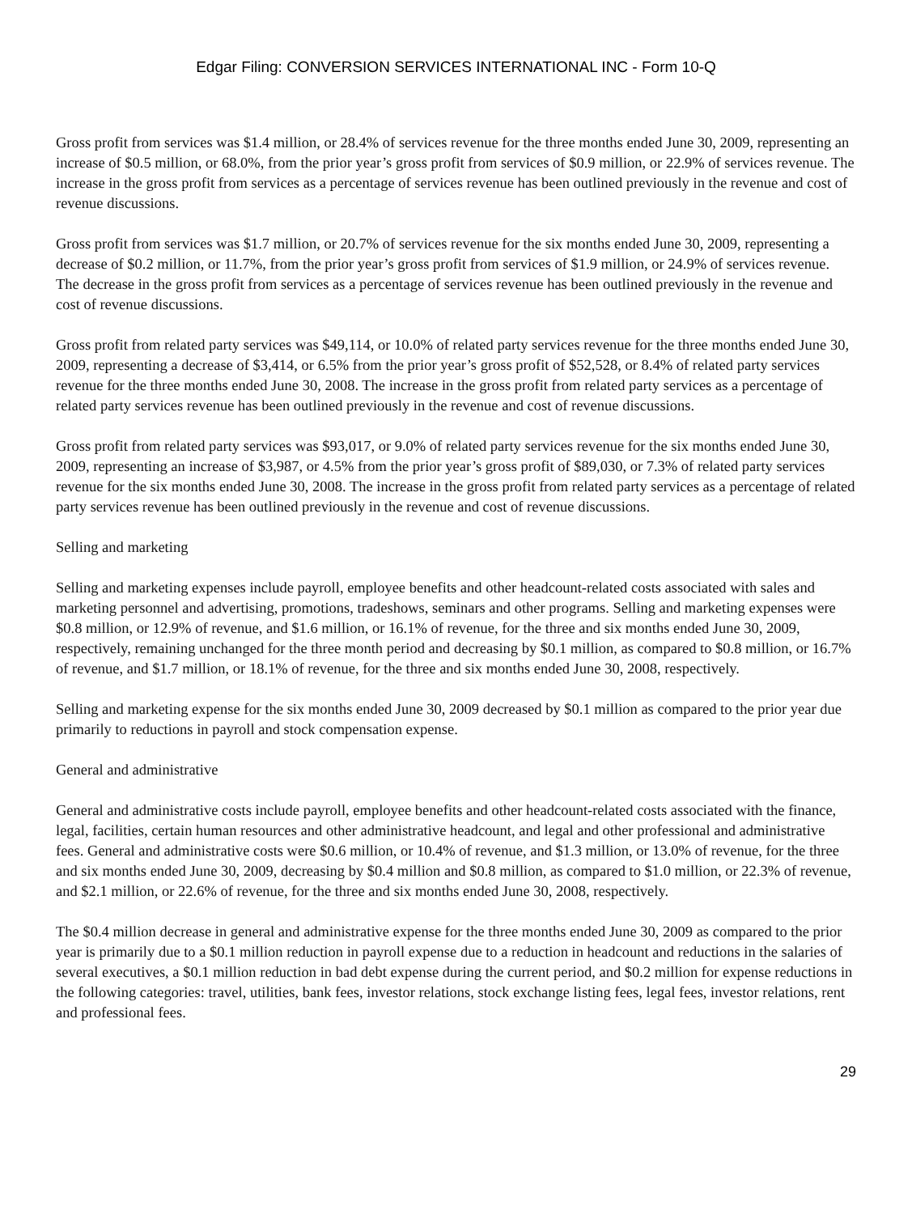Edgar Filing: CONVERSION SERVICES INTERNATIONAL INC - Form 10-Q
Gross profit from services was $1.4 million, or 28.4% of services revenue for the three months ended June 30, 2009, representing an increase of $0.5 million, or 68.0%, from the prior year’s gross profit from services of $0.9 million, or 22.9% of services revenue. The increase in the gross profit from services as a percentage of services revenue has been outlined previously in the revenue and cost of revenue discussions.
Gross profit from services was $1.7 million, or 20.7% of services revenue for the six months ended June 30, 2009, representing a decrease of $0.2 million, or 11.7%, from the prior year’s gross profit from services of $1.9 million, or 24.9% of services revenue. The decrease in the gross profit from services as a percentage of services revenue has been outlined previously in the revenue and cost of revenue discussions.
Gross profit from related party services was $49,114, or 10.0% of related party services revenue for the three months ended June 30, 2009, representing a decrease of $3,414, or 6.5% from the prior year’s gross profit of $52,528, or 8.4% of related party services revenue for the three months ended June 30, 2008. The increase in the gross profit from related party services as a percentage of related party services revenue has been outlined previously in the revenue and cost of revenue discussions.
Gross profit from related party services was $93,017, or 9.0% of related party services revenue for the six months ended June 30, 2009, representing an increase of $3,987, or 4.5% from the prior year’s gross profit of $89,030, or 7.3% of related party services revenue for the six months ended June 30, 2008. The increase in the gross profit from related party services as a percentage of related party services revenue has been outlined previously in the revenue and cost of revenue discussions.
Selling and marketing
Selling and marketing expenses include payroll, employee benefits and other headcount-related costs associated with sales and marketing personnel and advertising, promotions, tradeshows, seminars and other programs. Selling and marketing expenses were $0.8 million, or 12.9% of revenue, and $1.6 million, or 16.1% of revenue, for the three and six months ended June 30, 2009, respectively, remaining unchanged for the three month period and decreasing by $0.1 million, as compared to $0.8 million, or 16.7% of revenue, and $1.7 million, or 18.1% of revenue, for the three and six months ended June 30, 2008, respectively.
Selling and marketing expense for the six months ended June 30, 2009 decreased by $0.1 million as compared to the prior year due primarily to reductions in payroll and stock compensation expense.
General and administrative
General and administrative costs include payroll, employee benefits and other headcount-related costs associated with the finance, legal, facilities, certain human resources and other administrative headcount, and legal and other professional and administrative fees. General and administrative costs were $0.6 million, or 10.4% of revenue, and $1.3 million, or 13.0% of revenue, for the three and six months ended June 30, 2009, decreasing by $0.4 million and $0.8 million, as compared to $1.0 million, or 22.3% of revenue, and $2.1 million, or 22.6% of revenue, for the three and six months ended June 30, 2008, respectively.
The $0.4 million decrease in general and administrative expense for the three months ended June 30, 2009 as compared to the prior year is primarily due to a $0.1 million reduction in payroll expense due to a reduction in headcount and reductions in the salaries of several executives, a $0.1 million reduction in bad debt expense during the current period, and $0.2 million for expense reductions in the following categories: travel, utilities, bank fees, investor relations, stock exchange listing fees, legal fees, investor relations, rent and professional fees.
29